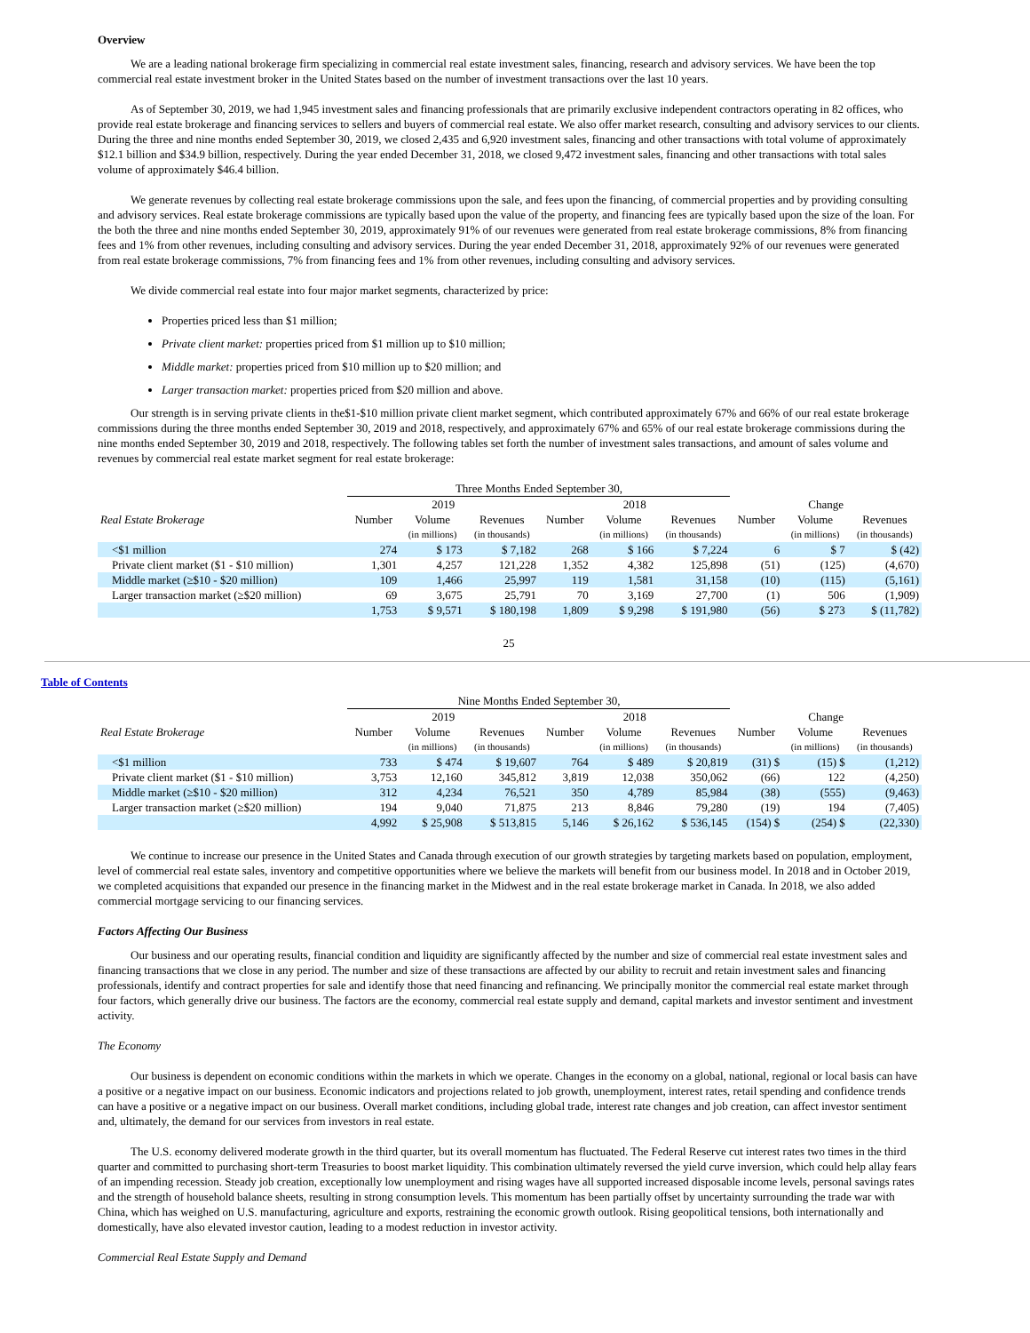Overview
We are a leading national brokerage firm specializing in commercial real estate investment sales, financing, research and advisory services. We have been the top commercial real estate investment broker in the United States based on the number of investment transactions over the last 10 years.
As of September 30, 2019, we had 1,945 investment sales and financing professionals that are primarily exclusive independent contractors operating in 82 offices, who provide real estate brokerage and financing services to sellers and buyers of commercial real estate. We also offer market research, consulting and advisory services to our clients. During the three and nine months ended September 30, 2019, we closed 2,435 and 6,920 investment sales, financing and other transactions with total volume of approximately $12.1 billion and $34.9 billion, respectively. During the year ended December 31, 2018, we closed 9,472 investment sales, financing and other transactions with total sales volume of approximately $46.4 billion.
We generate revenues by collecting real estate brokerage commissions upon the sale, and fees upon the financing, of commercial properties and by providing consulting and advisory services. Real estate brokerage commissions are typically based upon the value of the property, and financing fees are typically based upon the size of the loan. For the both the three and nine months ended September 30, 2019, approximately 91% of our revenues were generated from real estate brokerage commissions, 8% from financing fees and 1% from other revenues, including consulting and advisory services. During the year ended December 31, 2018, approximately 92% of our revenues were generated from real estate brokerage commissions, 7% from financing fees and 1% from other revenues, including consulting and advisory services.
We divide commercial real estate into four major market segments, characterized by price:
Properties priced less than $1 million;
Private client market: properties priced from $1 million up to $10 million;
Middle market: properties priced from $10 million up to $20 million; and
Larger transaction market: properties priced from $20 million and above.
Our strength is in serving private clients in the$1-$10 million private client market segment, which contributed approximately 67% and 66% of our real estate brokerage commissions during the three months ended September 30, 2019 and 2018, respectively, and approximately 67% and 65% of our real estate brokerage commissions during the nine months ended September 30, 2019 and 2018, respectively. The following tables set forth the number of investment sales transactions, and amount of sales volume and revenues by commercial real estate market segment for real estate brokerage:
| | Three Months Ended September 30, | | | | | | | | |
| | 2019 | | | 2018 | | | Change | | |
| Real Estate Brokerage | Number | Volume | Revenues | Number | Volume | Revenues | Number | Volume | Revenues |
| | | (in millions) | (in thousands) | | (in millions) | (in thousands) | | (in millions) | (in thousands) |
| <$1 million | 274 | $ 173 | $ 7,182 | 268 | $ 166 | $ 7,224 | 6 | $ 7 | $ (42) |
| Private client market ($1 - $10 million) | 1,301 | 4,257 | 121,228 | 1,352 | 4,382 | 125,898 | (51) | (125) | (4,670) |
| Middle market (≥$10 - $20 million) | 109 | 1,466 | 25,997 | 119 | 1,581 | 31,158 | (10) | (115) | (5,161) |
| Larger transaction market (≥$20 million) | 69 | 3,675 | 25,791 | 70 | 3,169 | 27,700 | (1) | 506 | (1,909) |
| | 1,753 | $ 9,571 | $ 180,198 | 1,809 | $ 9,298 | $ 191,980 | (56) | $ 273 | $ (11,782) |
25
Table of Contents
| | Nine Months Ended September 30, | | | | | | | | |
| | 2019 | | | 2018 | | | Change | | |
| Real Estate Brokerage | Number | Volume | Revenues | Number | Volume | Revenues | Number | Volume | Revenues |
| | | (in millions) | (in thousands) | | (in millions) | (in thousands) | | (in millions) | (in thousands) |
| <$1 million | 733 | $ 474 | $ 19,607 | 764 | $ 489 | $ 20,819 | (31) $ | (15) $ | (1,212) |
| Private client market ($1 - $10 million) | 3,753 | 12,160 | 345,812 | 3,819 | 12,038 | 350,062 | (66) | 122 | (4,250) |
| Middle market (≥$10 - $20 million) | 312 | 4,234 | 76,521 | 350 | 4,789 | 85,984 | (38) | (555) | (9,463) |
| Larger transaction market (≥$20 million) | 194 | 9,040 | 71,875 | 213 | 8,846 | 79,280 | (19) | 194 | (7,405) |
| | 4,992 | $ 25,908 | $ 513,815 | 5,146 | $ 26,162 | $ 536,145 | (154) $ | (254) $ | (22,330) |
We continue to increase our presence in the United States and Canada through execution of our growth strategies by targeting markets based on population, employment, level of commercial real estate sales, inventory and competitive opportunities where we believe the markets will benefit from our business model. In 2018 and in October 2019, we completed acquisitions that expanded our presence in the financing market in the Midwest and in the real estate brokerage market in Canada. In 2018, we also added commercial mortgage servicing to our financing services.
Factors Affecting Our Business
Our business and our operating results, financial condition and liquidity are significantly affected by the number and size of commercial real estate investment sales and financing transactions that we close in any period. The number and size of these transactions are affected by our ability to recruit and retain investment sales and financing professionals, identify and contract properties for sale and identify those that need financing and refinancing. We principally monitor the commercial real estate market through four factors, which generally drive our business. The factors are the economy, commercial real estate supply and demand, capital markets and investor sentiment and investment activity.
The Economy
Our business is dependent on economic conditions within the markets in which we operate. Changes in the economy on a global, national, regional or local basis can have a positive or a negative impact on our business. Economic indicators and projections related to job growth, unemployment, interest rates, retail spending and confidence trends can have a positive or a negative impact on our business. Overall market conditions, including global trade, interest rate changes and job creation, can affect investor sentiment and, ultimately, the demand for our services from investors in real estate.
The U.S. economy delivered moderate growth in the third quarter, but its overall momentum has fluctuated. The Federal Reserve cut interest rates two times in the third quarter and committed to purchasing short-term Treasuries to boost market liquidity. This combination ultimately reversed the yield curve inversion, which could help allay fears of an impending recession. Steady job creation, exceptionally low unemployment and rising wages have all supported increased disposable income levels, personal savings rates and the strength of household balance sheets, resulting in strong consumption levels. This momentum has been partially offset by uncertainty surrounding the trade war with China, which has weighed on U.S. manufacturing, agriculture and exports, restraining the economic growth outlook. Rising geopolitical tensions, both internationally and domestically, have also elevated investor caution, leading to a modest reduction in investor activity.
Commercial Real Estate Supply and Demand